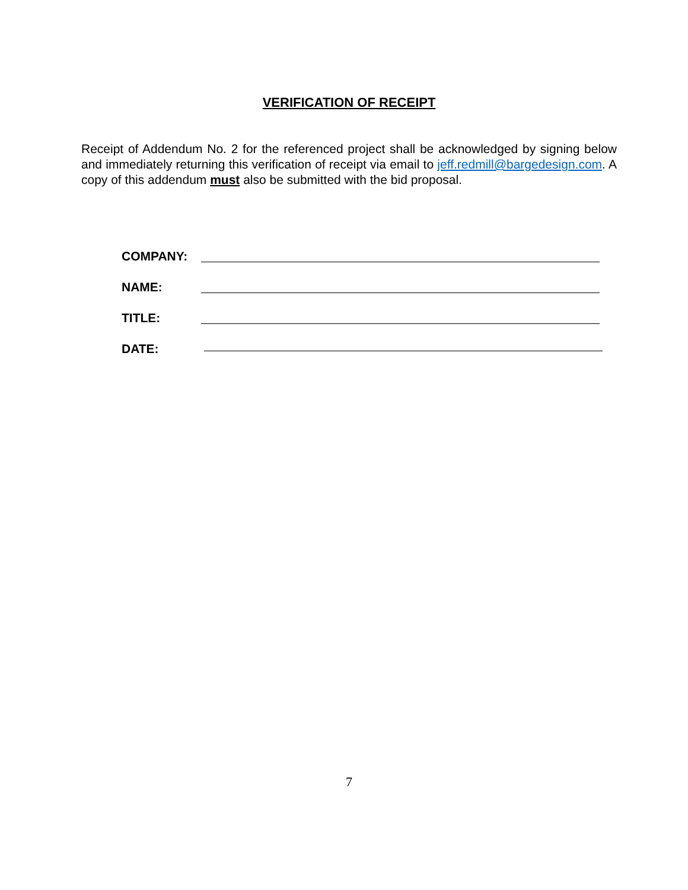VERIFICATION OF RECEIPT
Receipt of Addendum No. 2 for the referenced project shall be acknowledged by signing below and immediately returning this verification of receipt via email to jeff.redmill@bargedesign.com. A copy of this addendum must also be submitted with the bid proposal.
COMPANY:
NAME:
TITLE:
DATE:
7